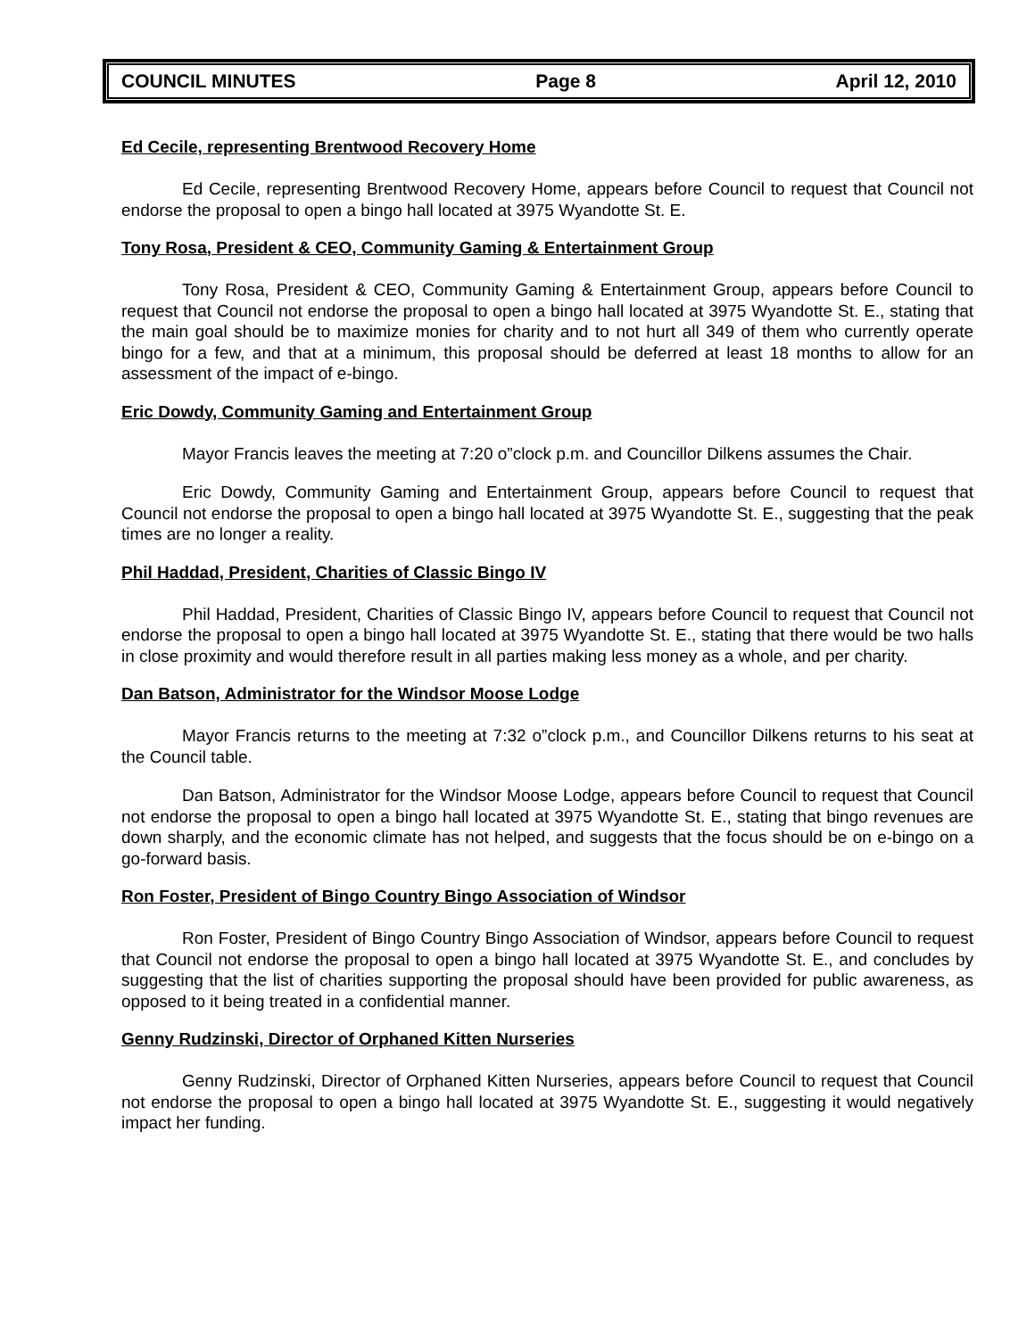COUNCIL MINUTES Page 8 April 12, 2010
Ed Cecile, representing Brentwood Recovery Home
Ed Cecile, representing Brentwood Recovery Home, appears before Council to request that Council not endorse the proposal to open a bingo hall located at 3975 Wyandotte St. E.
Tony Rosa, President & CEO, Community Gaming & Entertainment Group
Tony Rosa, President & CEO, Community Gaming & Entertainment Group, appears before Council to request that Council not endorse the proposal to open a bingo hall located at 3975 Wyandotte St. E., stating that the main goal should be to maximize monies for charity and to not hurt all 349 of them who currently operate bingo for a few, and that at a minimum, this proposal should be deferred at least 18 months to allow for an assessment of the impact of e-bingo.
Eric Dowdy, Community Gaming and Entertainment Group
Mayor Francis leaves the meeting at 7:20 o”clock p.m. and Councillor Dilkens assumes the Chair.
Eric Dowdy, Community Gaming and Entertainment Group, appears before Council to request that Council not endorse the proposal to open a bingo hall located at 3975 Wyandotte St. E., suggesting that the peak times are no longer a reality.
Phil Haddad, President, Charities of Classic Bingo IV
Phil Haddad, President, Charities of Classic Bingo IV, appears before Council to request that Council not endorse the proposal to open a bingo hall located at 3975 Wyandotte St. E., stating that there would be two halls in close proximity and would therefore result in all parties making less money as a whole, and per charity.
Dan Batson, Administrator for the Windsor Moose Lodge
Mayor Francis returns to the meeting at 7:32 o”clock p.m., and Councillor Dilkens returns to his seat at the Council table.
Dan Batson, Administrator for the Windsor Moose Lodge, appears before Council to request that Council not endorse the proposal to open a bingo hall located at 3975 Wyandotte St. E., stating that bingo revenues are down sharply, and the economic climate has not helped, and suggests that the focus should be on e-bingo on a go-forward basis.
Ron Foster, President of Bingo Country Bingo Association of Windsor
Ron Foster, President of Bingo Country Bingo Association of Windsor, appears before Council to request that Council not endorse the proposal to open a bingo hall located at 3975 Wyandotte St. E., and concludes by suggesting that the list of charities supporting the proposal should have been provided for public awareness, as opposed to it being treated in a confidential manner.
Genny Rudzinski, Director of Orphaned Kitten Nurseries
Genny Rudzinski, Director of Orphaned Kitten Nurseries, appears before Council to request that Council not endorse the proposal to open a bingo hall located at 3975 Wyandotte St. E., suggesting it would negatively impact her funding.